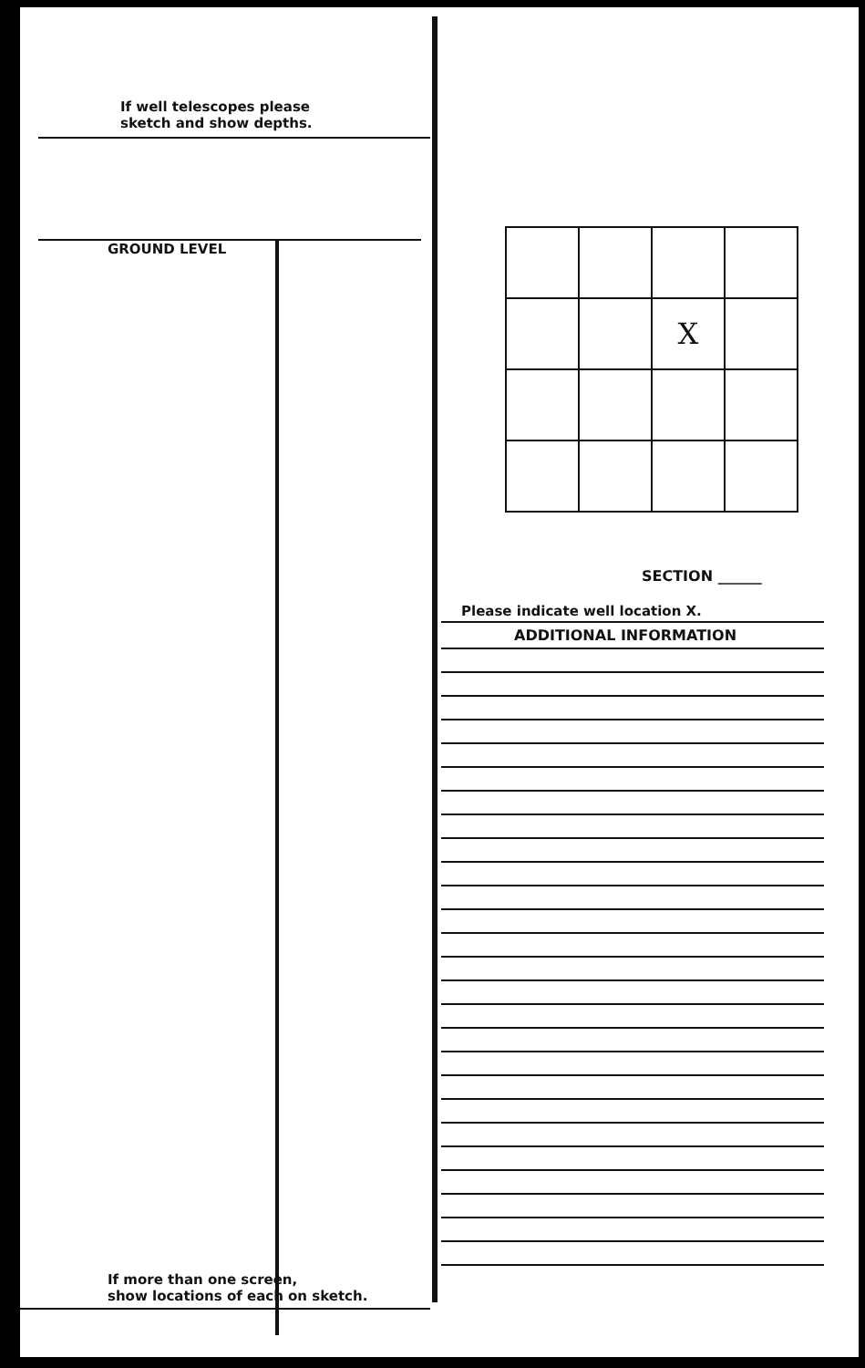If well telescopes please
sketch and show depths.
GROUND LEVEL
If more than one screen,
show locations of each on sketch.
| | | X | |
SECTION ______
Please indicate well location X.
ADDITIONAL INFORMATION